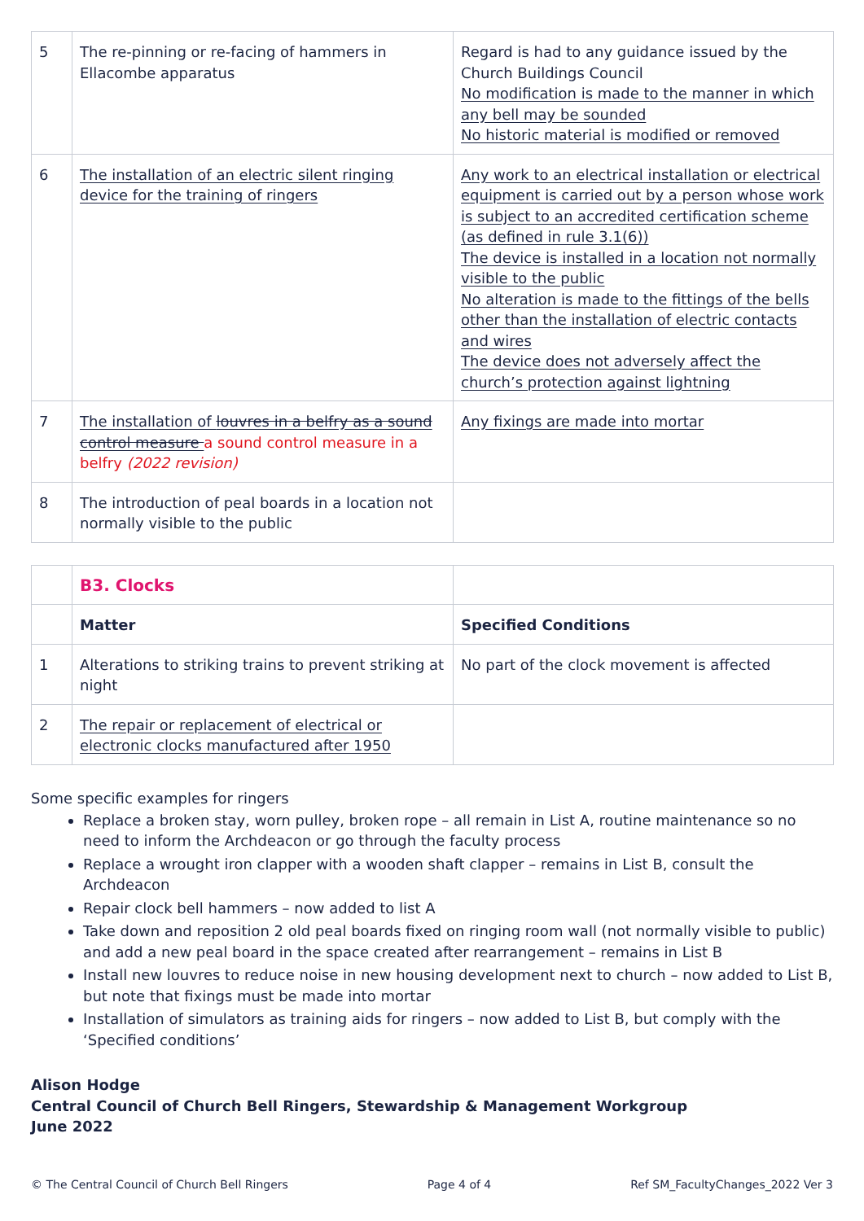| 5 | The re-pinning or re-facing of hammers in Ellacombe apparatus | Regard is had to any guidance issued by the Church Buildings Council No modification is made to the manner in which any bell may be sounded No historic material is modified or removed |
| 6 | The installation of an electric silent ringing device for the training of ringers | Any work to an electrical installation or electrical equipment is carried out by a person whose work is subject to an accredited certification scheme (as defined in rule 3.1(6)) The device is installed in a location not normally visible to the public No alteration is made to the fittings of the bells other than the installation of electric contacts and wires The device does not adversely affect the church’s protection against lightning |
| 7 | The installation of louvres in a belfry as a sound control measure a sound control measure in a belfry (2022 revision) | Any fixings are made into mortar |
| 8 | The introduction of peal boards in a location not normally visible to the public | |
| | B3. Clocks | | |
| | | Matter | Specified Conditions |
| 1 | Alterations to striking trains to prevent striking at night | No part of the clock movement is affected | |
| 2 | The repair or replacement of electrical or electronic clocks manufactured after 1950 | | |
Some specific examples for ringers
Replace a broken stay, worn pulley, broken rope – all remain in List A, routine maintenance so no need to inform the Archdeacon or go through the faculty process
Replace a wrought iron clapper with a wooden shaft clapper – remains in List B, consult the Archdeacon
Repair clock bell hammers – now added to list A
Take down and reposition 2 old peal boards fixed on ringing room wall (not normally visible to public) and add a new peal board in the space created after rearrangement – remains in List B
Install new louvres to reduce noise in new housing development next to church – now added to List B, but note that fixings must be made into mortar
Installation of simulators as training aids for ringers – now added to List B, but comply with the ‘Specified conditions’
Alison Hodge
Central Council of Church Bell Ringers, Stewardship & Management Workgroup
June 2022
© The Central Council of Church Bell Ringers Page 4 of 4 Ref SM_FacultyChanges_2022 Ver 3